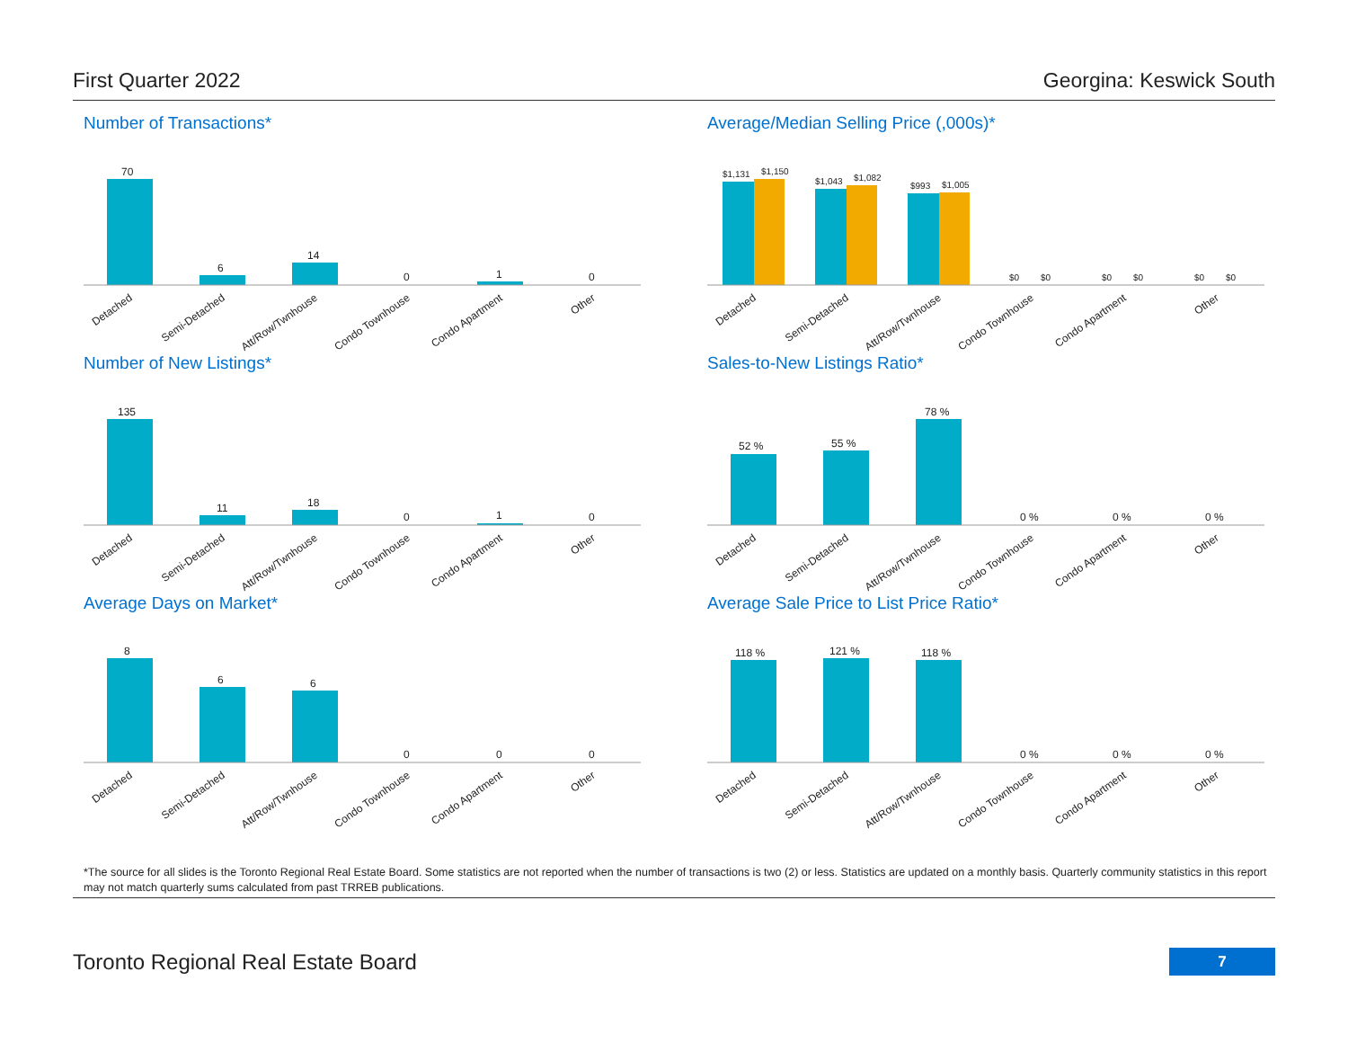First Quarter 2022 Georgina: Keswick South
Number of Transactions*
70
6
14
0
1
0
Detached
Semi-Detached
Att/Row/Twnhouse
Condo Townhouse
Condo Apartment
Other
Average/Median Selling Price (,000s)*
$1,131
$1,150
$1,043
$1,082
$993
$1,005
$0
$0
$0
$0
$0
$0
Detached
Semi-Detached
Att/Row/Twnhouse
Condo Townhouse
Condo Apartment
Other
Number of New Listings*
135
11
18
0
1
0
Detached
Semi-Detached
Att/Row/Twnhouse
Condo Townhouse
Condo Apartment
Other
Sales-to-New Listings Ratio*
52 %
55 %
78 %
0 %
0 %
0 %
Detached
Semi-Detached
Att/Row/Twnhouse
Condo Townhouse
Condo Apartment
Other
Average Days on Market*
8
6
6
0
0
0
Detached
Semi-Detached
Att/Row/Twnhouse
Condo Townhouse
Condo Apartment
Other
Average Sale Price to List Price Ratio*
118 %
121 %
118 %
0 %
0 %
0 %
Detached
Semi-Detached
Att/Row/Twnhouse
Condo Townhouse
Condo Apartment
Other
*The source for all slides is the Toronto Regional Real Estate Board. Some statistics are not reported when the number of transactions is two (2) or less. Statistics are updated on a monthly basis. Quarterly community statistics in this report may not match quarterly sums calculated from past TRREB publications.
Toronto Regional Real Estate Board
7